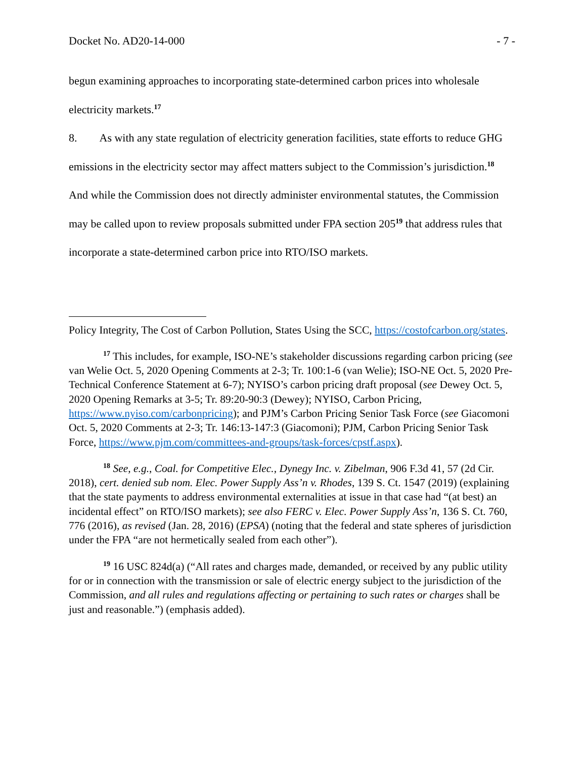Docket No. AD20-14-000 - 7 -
begun examining approaches to incorporating state-determined carbon prices into wholesale electricity markets.<sup>17</sup>
8. As with any state regulation of electricity generation facilities, state efforts to reduce GHG emissions in the electricity sector may affect matters subject to the Commission’s jurisdiction.<sup>18</sup> And while the Commission does not directly administer environmental statutes, the Commission may be called upon to review proposals submitted under FPA section 205<sup>19</sup> that address rules that incorporate a state-determined carbon price into RTO/ISO markets.
Policy Integrity, The Cost of Carbon Pollution, States Using the SCC, https://costofcarbon.org/states.
<sup>17</sup> This includes, for example, ISO-NE’s stakeholder discussions regarding carbon pricing (see van Welie Oct. 5, 2020 Opening Comments at 2-3; Tr. 100:1-6 (van Welie); ISO-NE Oct. 5, 2020 Pre-Technical Conference Statement at 6-7); NYISO’s carbon pricing draft proposal (see Dewey Oct. 5, 2020 Opening Remarks at 3-5; Tr. 89:20-90:3 (Dewey); NYISO, Carbon Pricing, https://www.nyiso.com/carbonpricing); and PJM’s Carbon Pricing Senior Task Force (see Giacomoni Oct. 5, 2020 Comments at 2-3; Tr. 146:13-147:3 (Giacomoni); PJM, Carbon Pricing Senior Task Force, https://www.pjm.com/committees-and-groups/task-forces/cpstf.aspx).
<sup>18</sup> See, e.g., Coal. for Competitive Elec., Dynegy Inc. v. Zibelman, 906 F.3d 41, 57 (2d Cir. 2018), cert. denied sub nom. Elec. Power Supply Ass’n v. Rhodes, 139 S. Ct. 1547 (2019) (explaining that the state payments to address environmental externalities at issue in that case had “(at best) an incidental effect” on RTO/ISO markets); see also FERC v. Elec. Power Supply Ass’n, 136 S. Ct. 760, 776 (2016), as revised (Jan. 28, 2016) (EPSA) (noting that the federal and state spheres of jurisdiction under the FPA “are not hermetically sealed from each other”).
<sup>19</sup> 16 USC 824d(a) (“All rates and charges made, demanded, or received by any public utility for or in connection with the transmission or sale of electric energy subject to the jurisdiction of the Commission, and all rules and regulations affecting or pertaining to such rates or charges shall be just and reasonable.”) (emphasis added).